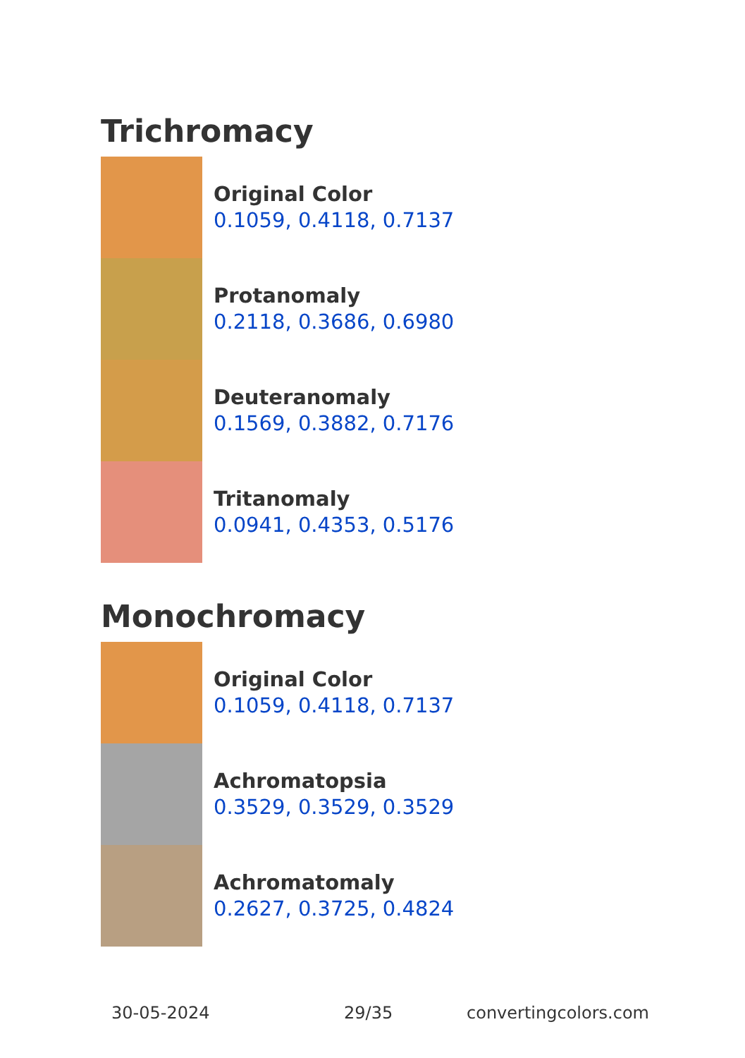Trichromacy
Original Color
0.1059, 0.4118, 0.7137
Protanomaly
0.2118, 0.3686, 0.6980
Deuteranomaly
0.1569, 0.3882, 0.7176
Tritanomaly
0.0941, 0.4353, 0.5176
Monochromacy
Original Color
0.1059, 0.4118, 0.7137
Achromatopsia
0.3529, 0.3529, 0.3529
Achromatomaly
0.2627, 0.3725, 0.4824
30-05-2024 29/35 convertingcolors.com